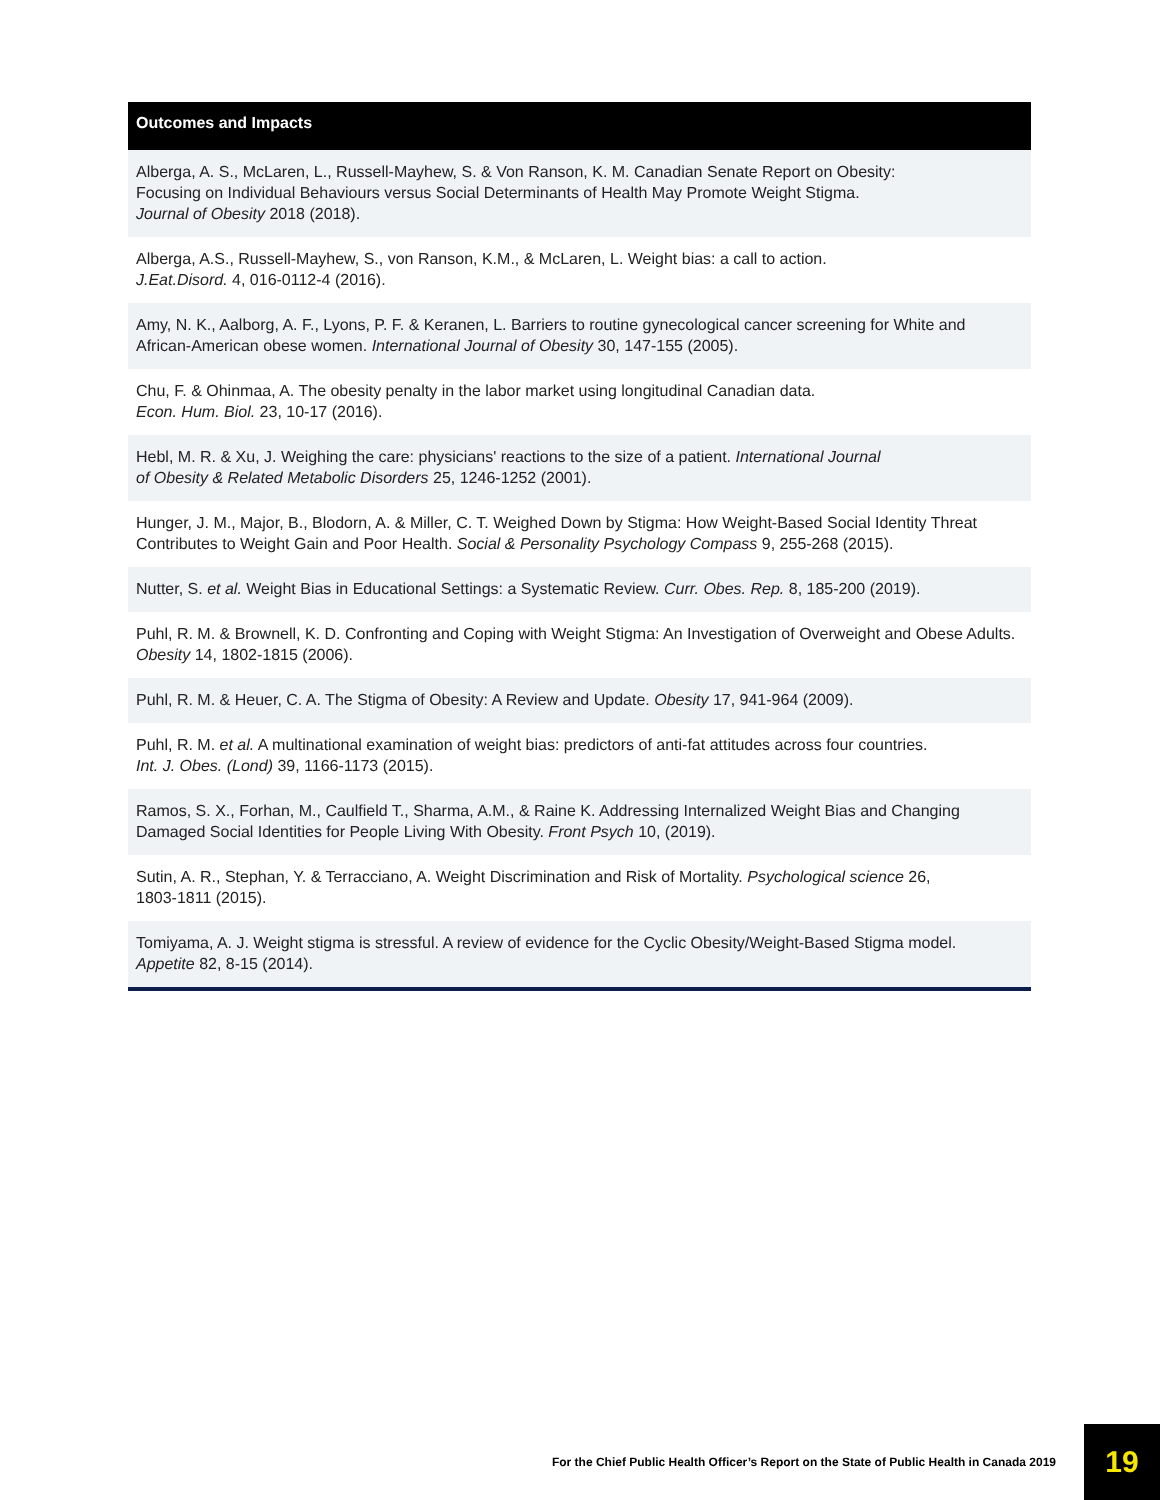| Outcomes and Impacts |
| --- |
| Alberga, A. S., McLaren, L., Russell-Mayhew, S. & Von Ranson, K. M. Canadian Senate Report on Obesity: Focusing on Individual Behaviours versus Social Determinants of Health May Promote Weight Stigma. Journal of Obesity 2018 (2018). |
| Alberga, A.S., Russell-Mayhew, S., von Ranson, K.M., & McLaren, L. Weight bias: a call to action. J.Eat.Disord. 4, 016-0112-4 (2016). |
| Amy, N. K., Aalborg, A. F., Lyons, P. F. & Keranen, L. Barriers to routine gynecological cancer screening for White and African-American obese women. International Journal of Obesity 30, 147-155 (2005). |
| Chu, F. & Ohinmaa, A. The obesity penalty in the labor market using longitudinal Canadian data. Econ. Hum. Biol. 23, 10-17 (2016). |
| Hebl, M. R. & Xu, J. Weighing the care: physicians' reactions to the size of a patient. International Journal of Obesity & Related Metabolic Disorders 25, 1246-1252 (2001). |
| Hunger, J. M., Major, B., Blodorn, A. & Miller, C. T. Weighed Down by Stigma: How Weight-Based Social Identity Threat Contributes to Weight Gain and Poor Health. Social & Personality Psychology Compass 9, 255-268 (2015). |
| Nutter, S. et al. Weight Bias in Educational Settings: a Systematic Review. Curr. Obes. Rep. 8, 185-200 (2019). |
| Puhl, R. M. & Brownell, K. D. Confronting and Coping with Weight Stigma: An Investigation of Overweight and Obese Adults. Obesity 14, 1802-1815 (2006). |
| Puhl, R. M. & Heuer, C. A. The Stigma of Obesity: A Review and Update. Obesity 17, 941-964 (2009). |
| Puhl, R. M. et al. A multinational examination of weight bias: predictors of anti-fat attitudes across four countries. Int. J. Obes. (Lond) 39, 1166-1173 (2015). |
| Ramos, S. X., Forhan, M., Caulfield T., Sharma, A.M., & Raine K. Addressing Internalized Weight Bias and Changing Damaged Social Identities for People Living With Obesity. Front Psych 10, (2019). |
| Sutin, A. R., Stephan, Y. & Terracciano, A. Weight Discrimination and Risk of Mortality. Psychological science 26, 1803-1811 (2015). |
| Tomiyama, A. J. Weight stigma is stressful. A review of evidence for the Cyclic Obesity/Weight-Based Stigma model. Appetite 82, 8-15 (2014). |
For the Chief Public Health Officer’s Report on the State of Public Health in Canada 2019 19